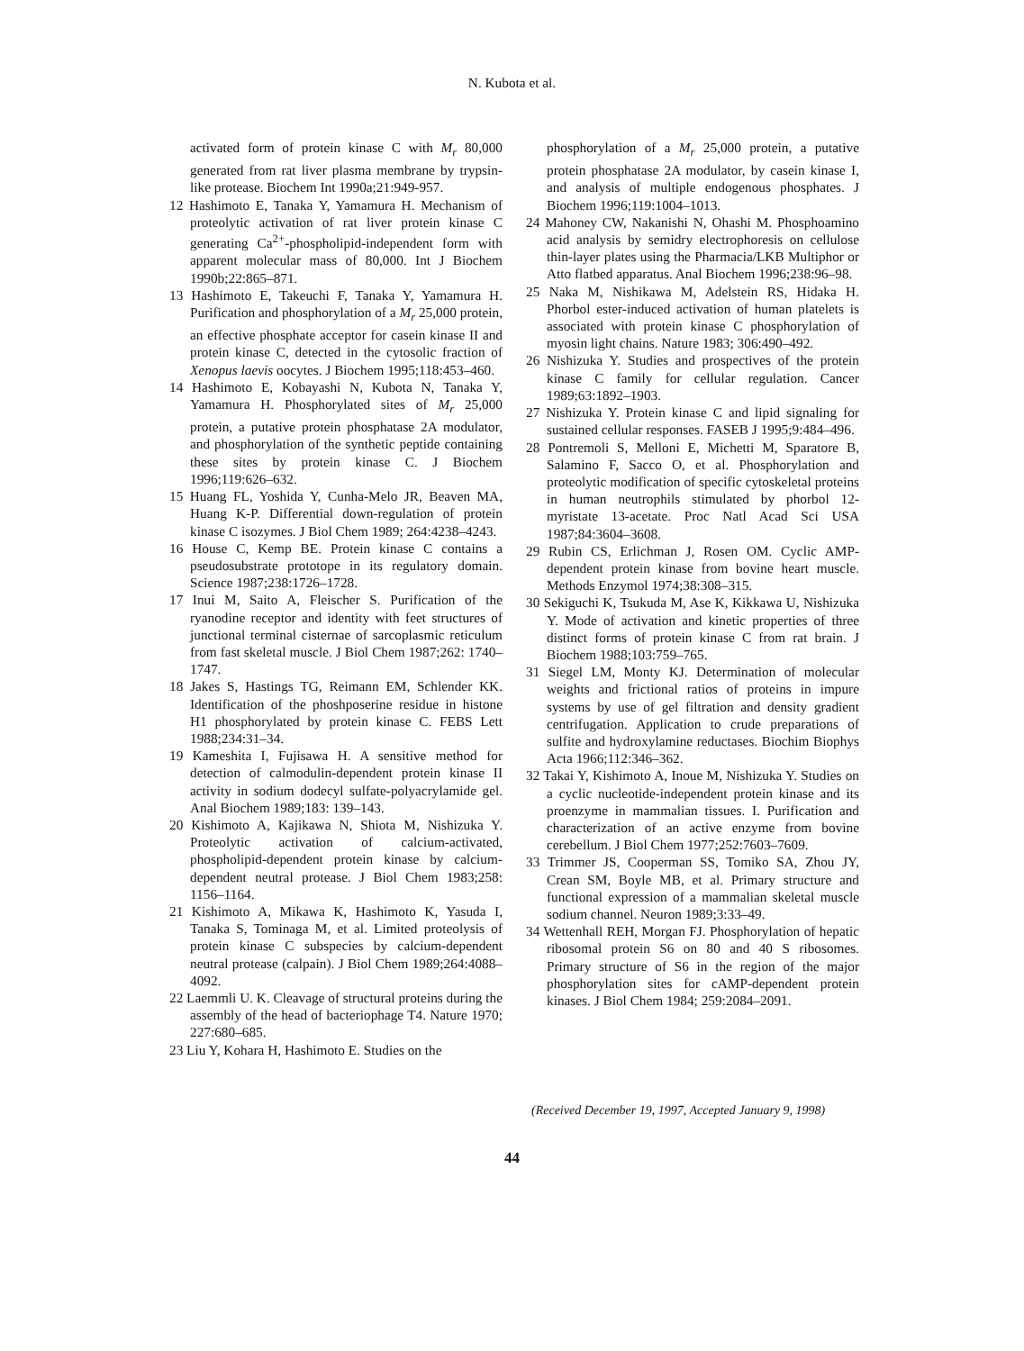N. Kubota et al.
activated form of protein kinase C with M<sub>r</sub> 80,000 generated from rat liver plasma membrane by trypsin-like protease. Biochem Int 1990a;21:949-957.
12 Hashimoto E, Tanaka Y, Yamamura H. Mechanism of proteolytic activation of rat liver protein kinase C generating Ca<sup>2+</sup>-phospholipid-independent form with apparent molecular mass of 80,000. Int J Biochem 1990b;22:865–871.
13 Hashimoto E, Takeuchi F, Tanaka Y, Yamamura H. Purification and phosphorylation of a M<sub>r</sub> 25,000 protein, an effective phosphate acceptor for casein kinase II and protein kinase C, detected in the cytosolic fraction of Xenopus laevis oocytes. J Biochem 1995;118:453–460.
14 Hashimoto E, Kobayashi N, Kubota N, Tanaka Y, Yamamura H. Phosphorylated sites of M<sub>r</sub> 25,000 protein, a putative protein phosphatase 2A modulator, and phosphorylation of the synthetic peptide containing these sites by protein kinase C. J Biochem 1996;119:626–632.
15 Huang FL, Yoshida Y, Cunha-Melo JR, Beaven MA, Huang K-P. Differential down-regulation of protein kinase C isozymes. J Biol Chem 1989; 264:4238–4243.
16 House C, Kemp BE. Protein kinase C contains a pseudosubstrate prototope in its regulatory domain. Science 1987;238:1726–1728.
17 Inui M, Saito A, Fleischer S. Purification of the ryanodine receptor and identity with feet structures of junctional terminal cisternae of sarcoplasmic reticulum from fast skeletal muscle. J Biol Chem 1987;262: 1740–1747.
18 Jakes S, Hastings TG, Reimann EM, Schlender KK. Identification of the phoshposerine residue in histone H1 phosphorylated by protein kinase C. FEBS Lett 1988;234:31–34.
19 Kameshita I, Fujisawa H. A sensitive method for detection of calmodulin-dependent protein kinase II activity in sodium dodecyl sulfate-polyacrylamide gel. Anal Biochem 1989;183: 139–143.
20 Kishimoto A, Kajikawa N, Shiota M, Nishizuka Y. Proteolytic activation of calcium-activated, phospholipid-dependent protein kinase by calcium-dependent neutral protease. J Biol Chem 1983;258: 1156–1164.
21 Kishimoto A, Mikawa K, Hashimoto K, Yasuda I, Tanaka S, Tominaga M, et al. Limited proteolysis of protein kinase C subspecies by calcium-dependent neutral protease (calpain). J Biol Chem 1989;264:4088–4092.
22 Laemmli U. K. Cleavage of structural proteins during the assembly of the head of bacteriophage T4. Nature 1970; 227:680–685.
23 Liu Y, Kohara H, Hashimoto E. Studies on the
phosphorylation of a M<sub>r</sub> 25,000 protein, a putative protein phosphatase 2A modulator, by casein kinase I, and analysis of multiple endogenous phosphates. J Biochem 1996;119:1004–1013.
24 Mahoney CW, Nakanishi N, Ohashi M. Phosphoamino acid analysis by semidry electrophoresis on cellulose thin-layer plates using the Pharmacia/LKB Multiphor or Atto flatbed apparatus. Anal Biochem 1996;238:96–98.
25 Naka M, Nishikawa M, Adelstein RS, Hidaka H. Phorbol ester-induced activation of human platelets is associated with protein kinase C phosphorylation of myosin light chains. Nature 1983; 306:490–492.
26 Nishizuka Y. Studies and prospectives of the protein kinase C family for cellular regulation. Cancer 1989;63:1892–1903.
27 Nishizuka Y. Protein kinase C and lipid signaling for sustained cellular responses. FASEB J 1995;9:484–496.
28 Pontremoli S, Melloni E, Michetti M, Sparatore B, Salamino F, Sacco O, et al. Phosphorylation and proteolytic modification of specific cytoskeletal proteins in human neutrophils stimulated by phorbol 12-myristate 13-acetate. Proc Natl Acad Sci USA 1987;84:3604–3608.
29 Rubin CS, Erlichman J, Rosen OM. Cyclic AMP-dependent protein kinase from bovine heart muscle. Methods Enzymol 1974;38:308–315.
30 Sekiguchi K, Tsukuda M, Ase K, Kikkawa U, Nishizuka Y. Mode of activation and kinetic properties of three distinct forms of protein kinase C from rat brain. J Biochem 1988;103:759–765.
31 Siegel LM, Monty KJ. Determination of molecular weights and frictional ratios of proteins in impure systems by use of gel filtration and density gradient centrifugation. Application to crude preparations of sulfite and hydroxylamine reductases. Biochim Biophys Acta 1966;112:346–362.
32 Takai Y, Kishimoto A, Inoue M, Nishizuka Y. Studies on a cyclic nucleotide-independent protein kinase and its proenzyme in mammalian tissues. I. Purification and characterization of an active enzyme from bovine cerebellum. J Biol Chem 1977;252:7603–7609.
33 Trimmer JS, Cooperman SS, Tomiko SA, Zhou JY, Crean SM, Boyle MB, et al. Primary structure and functional expression of a mammalian skeletal muscle sodium channel. Neuron 1989;3:33–49.
34 Wettenhall REH, Morgan FJ. Phosphorylation of hepatic ribosomal protein S6 on 80 and 40 S ribosomes. Primary structure of S6 in the region of the major phosphorylation sites for cAMP-dependent protein kinases. J Biol Chem 1984; 259:2084–2091.
(Received December 19, 1997, Accepted January 9, 1998)
44